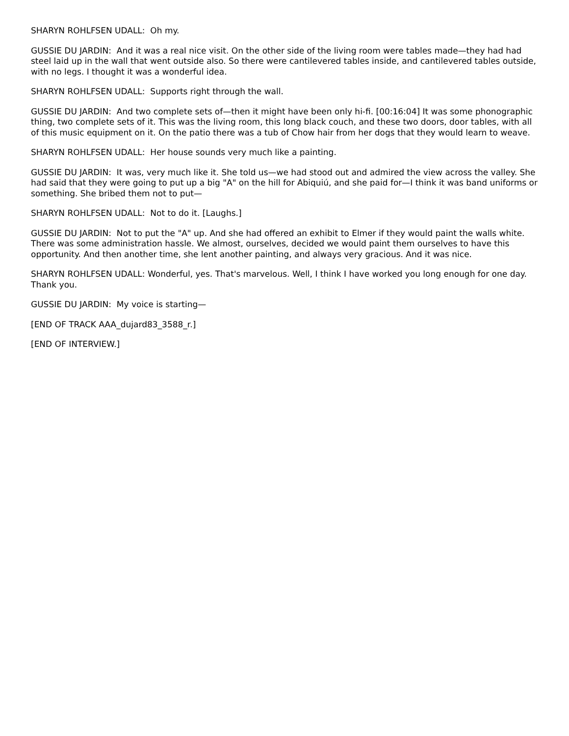SHARYN ROHLFSEN UDALL: Oh my.
GUSSIE DU JARDIN: And it was a real nice visit. On the other side of the living room were tables made—they had had steel laid up in the wall that went outside also. So there were cantilevered tables inside, and cantilevered tables outside, with no legs. I thought it was a wonderful idea.
SHARYN ROHLFSEN UDALL: Supports right through the wall.
GUSSIE DU JARDIN: And two complete sets of—then it might have been only hi-fi. [00:16:04] It was some phonographic thing, two complete sets of it. This was the living room, this long black couch, and these two doors, door tables, with all of this music equipment on it. On the patio there was a tub of Chow hair from her dogs that they would learn to weave.
SHARYN ROHLFSEN UDALL: Her house sounds very much like a painting.
GUSSIE DU JARDIN: It was, very much like it. She told us—we had stood out and admired the view across the valley. She had said that they were going to put up a big "A" on the hill for Abiquiú, and she paid for—I think it was band uniforms or something. She bribed them not to put—
SHARYN ROHLFSEN UDALL: Not to do it. [Laughs.]
GUSSIE DU JARDIN: Not to put the "A" up. And she had offered an exhibit to Elmer if they would paint the walls white. There was some administration hassle. We almost, ourselves, decided we would paint them ourselves to have this opportunity. And then another time, she lent another painting, and always very gracious. And it was nice.
SHARYN ROHLFSEN UDALL: Wonderful, yes. That's marvelous. Well, I think I have worked you long enough for one day. Thank you.
GUSSIE DU JARDIN: My voice is starting—
[END OF TRACK AAA_dujard83_3588_r.]
[END OF INTERVIEW.]